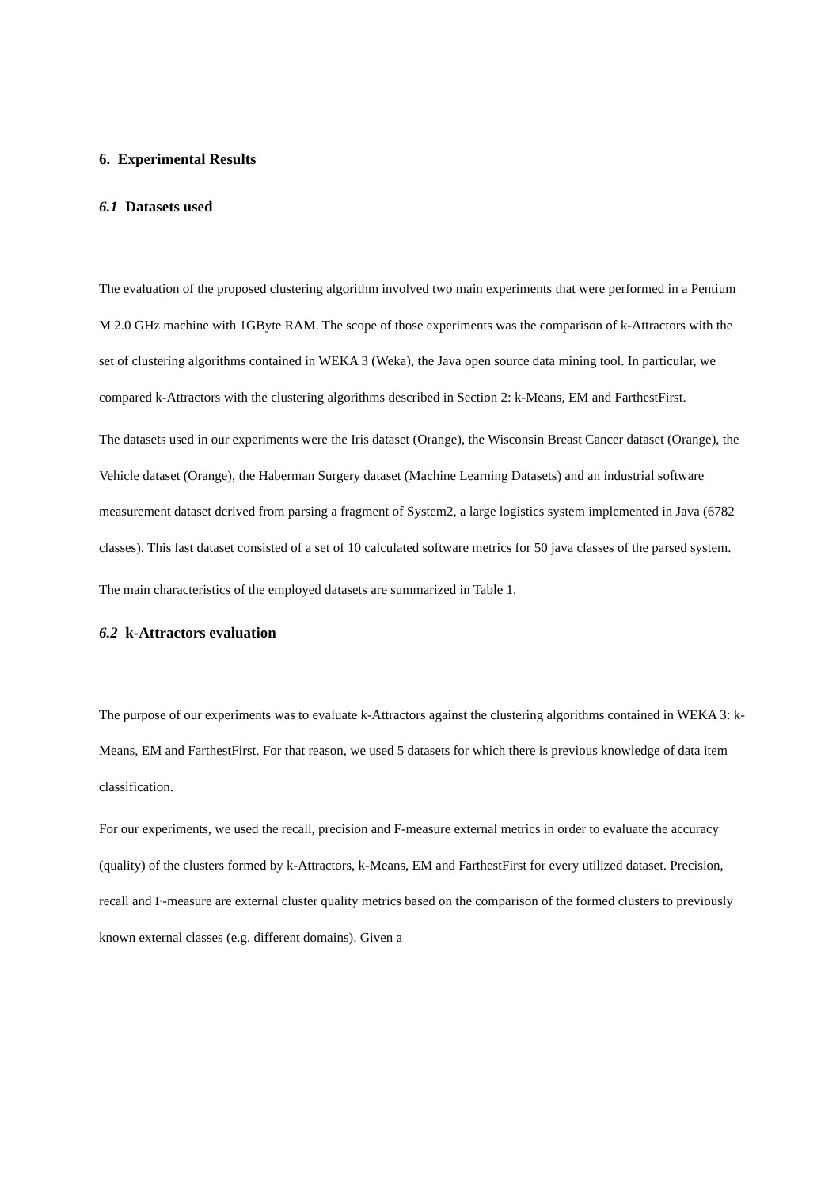6. Experimental Results
6.1 Datasets used
The evaluation of the proposed clustering algorithm involved two main experiments that were performed in a Pentium M 2.0 GHz machine with 1GByte RAM. The scope of those experiments was the comparison of k-Attractors with the set of clustering algorithms contained in WEKA 3 (Weka), the Java open source data mining tool. In particular, we compared k-Attractors with the clustering algorithms described in Section 2: k-Means, EM and FarthestFirst.
The datasets used in our experiments were the Iris dataset (Orange), the Wisconsin Breast Cancer dataset (Orange), the Vehicle dataset (Orange), the Haberman Surgery dataset (Machine Learning Datasets) and an industrial software measurement dataset derived from parsing a fragment of System2, a large logistics system implemented in Java (6782 classes). This last dataset consisted of a set of 10 calculated software metrics for 50 java classes of the parsed system.
The main characteristics of the employed datasets are summarized in Table 1.
6.2 k-Attractors evaluation
The purpose of our experiments was to evaluate k-Attractors against the clustering algorithms contained in WEKA 3: k-Means, EM and FarthestFirst. For that reason, we used 5 datasets for which there is previous knowledge of data item classification.
For our experiments, we used the recall, precision and F-measure external metrics in order to evaluate the accuracy (quality) of the clusters formed by k-Attractors, k-Means, EM and FarthestFirst for every utilized dataset. Precision, recall and F-measure are external cluster quality metrics based on the comparison of the formed clusters to previously known external classes (e.g. different domains). Given a